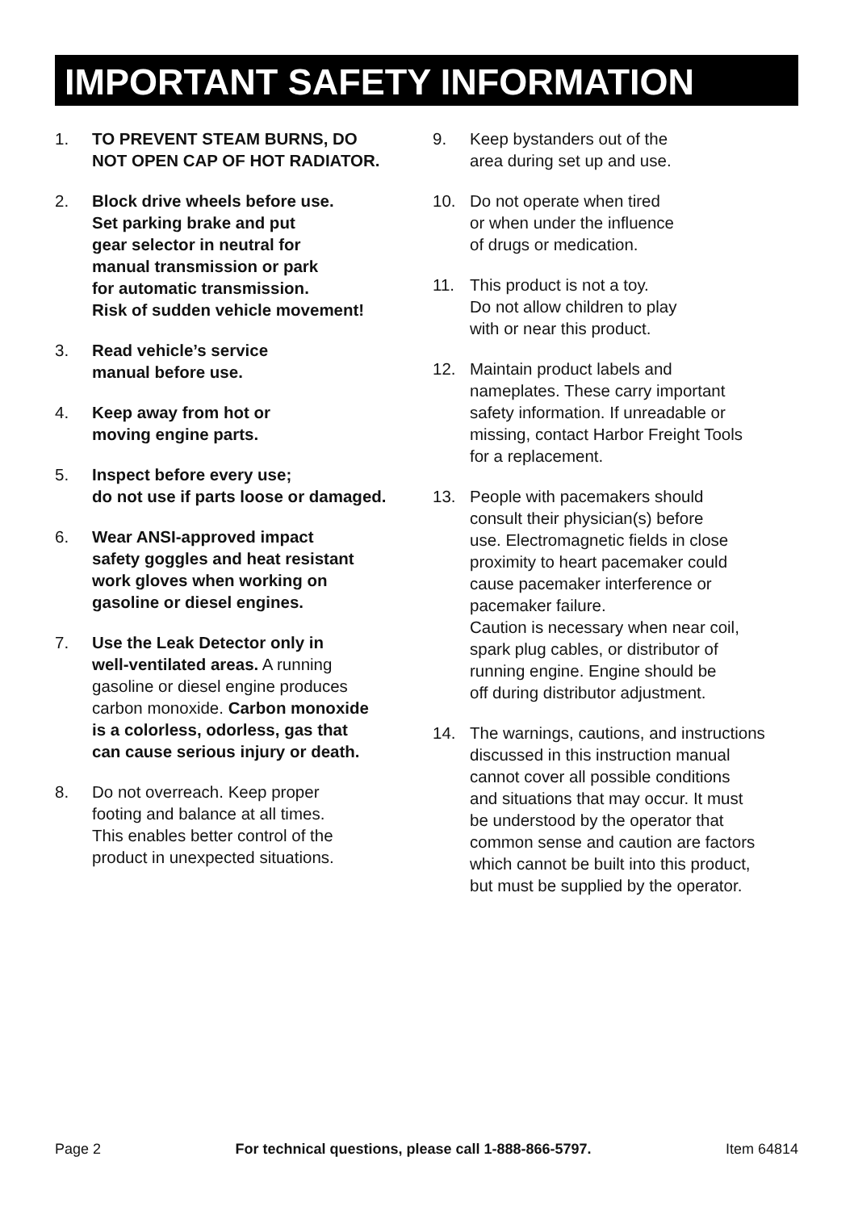IMPORTANT SAFETY INFORMATION
1. TO PREVENT STEAM BURNS, DO
NOT OPEN CAP OF HOT RADIATOR.
2. Block drive wheels before use.
Set parking brake and put
gear selector in neutral for
manual transmission or park
for automatic transmission.
Risk of sudden vehicle movement!
3. Read vehicle’s service
manual before use.
4. Keep away from hot or
moving engine parts.
5. Inspect before every use;
do not use if parts loose or damaged.
6. Wear ANSI-approved impact
safety goggles and heat resistant
work gloves when working on
gasoline or diesel engines.
7. Use the Leak Detector only in
well-ventilated areas. A running
gasoline or diesel engine produces
carbon monoxide. Carbon monoxide
is a colorless, odorless, gas that
can cause serious injury or death.
8. Do not overreach. Keep proper
footing and balance at all times.
This enables better control of the
product in unexpected situations.
9. Keep bystanders out of the
area during set up and use.
10. Do not operate when tired
or when under the influence
of drugs or medication.
11. This product is not a toy.
Do not allow children to play
with or near this product.
12. Maintain product labels and
nameplates. These carry important
safety information. If unreadable or
missing, contact Harbor Freight Tools
for a replacement.
13. People with pacemakers should
consult their physician(s) before
use. Electromagnetic fields in close
proximity to heart pacemaker could
cause pacemaker interference or
pacemaker failure.
Caution is necessary when near coil,
spark plug cables, or distributor of
running engine. Engine should be
off during distributor adjustment.
14. The warnings, cautions, and instructions
discussed in this instruction manual
cannot cover all possible conditions
and situations that may occur. It must
be understood by the operator that
common sense and caution are factors
which cannot be built into this product,
but must be supplied by the operator.
Page 2 For technical questions, please call 1-888-866-5797. Item 64814